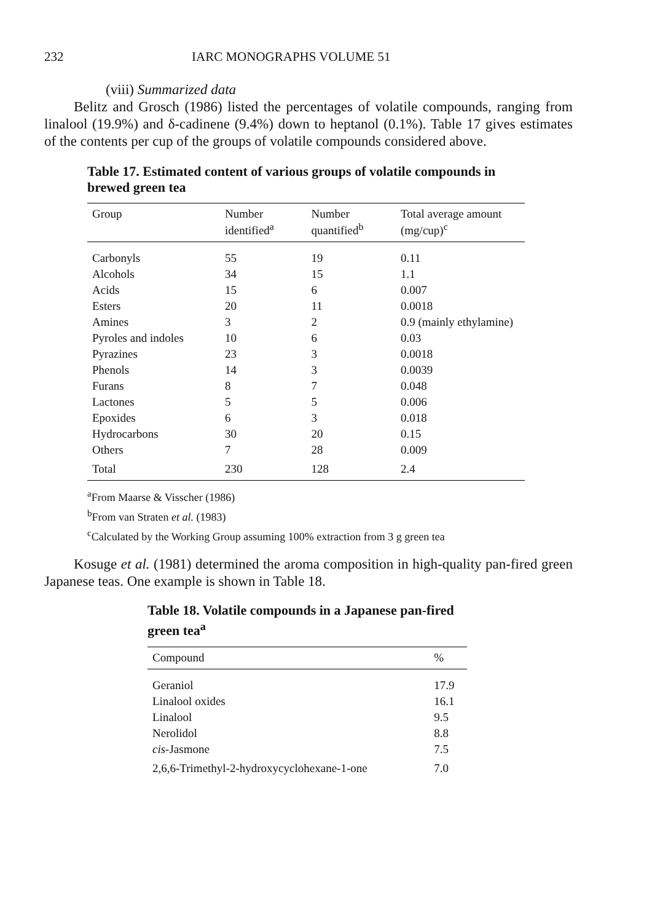232 IARC MONOGRAPHS VOLUME 51
(viii) Summarized data
Belitz and Grosch (1986) listed the percentages of volatile compounds, ranging from linalool (19.9%) and δ-cadinene (9.4%) down to heptanol (0.1%). Table 17 gives estimates of the contents per cup of the groups of volatile compounds considered above.
Table 17. Estimated content of various groups of volatile compounds in brewed green tea
| Group | Number identified<sup>a</sup> | Number quantified<sup>b</sup> | Total average amount (mg/cup)<sup>c</sup> |
| --- | --- | --- | --- |
| Carbonyls | 55 | 19 | 0.11 |
| Alcohols | 34 | 15 | 1.1 |
| Acids | 15 | 6 | 0.007 |
| Esters | 20 | 11 | 0.0018 |
| Amines | 3 | 2 | 0.9 (mainly ethylamine) |
| Pyroles and indoles | 10 | 6 | 0.03 |
| Pyrazines | 23 | 3 | 0.0018 |
| Phenols | 14 | 3 | 0.0039 |
| Furans | 8 | 7 | 0.048 |
| Lactones | 5 | 5 | 0.006 |
| Epoxides | 6 | 3 | 0.018 |
| Hydrocarbons | 30 | 20 | 0.15 |
| Others | 7 | 28 | 0.009 |
| Total | 230 | 128 | 2.4 |
<sup>a</sup> From Maarse & Visscher (1986)
<sup>b</sup> From van Straten et al. (1983)
<sup>c</sup> Calculated by the Working Group assuming 100% extraction from 3 g green tea
Kosuge et al. (1981) determined the aroma composition in high-quality pan-fired green Japanese teas. One example is shown in Table 18.
Table 18. Volatile compounds in a Japanese pan-fired green tea<sup>a</sup>
| Compound | % |
| --- | --- |
| Geraniol | 17.9 |
| Linalool oxides | 16.1 |
| Linalool | 9.5 |
| Nerolidol | 8.8 |
| cis -Jasmone | 7.5 |
| 2,6,6-Trimethyl-2-hydroxycyclohexane-1-one | 7.0 |